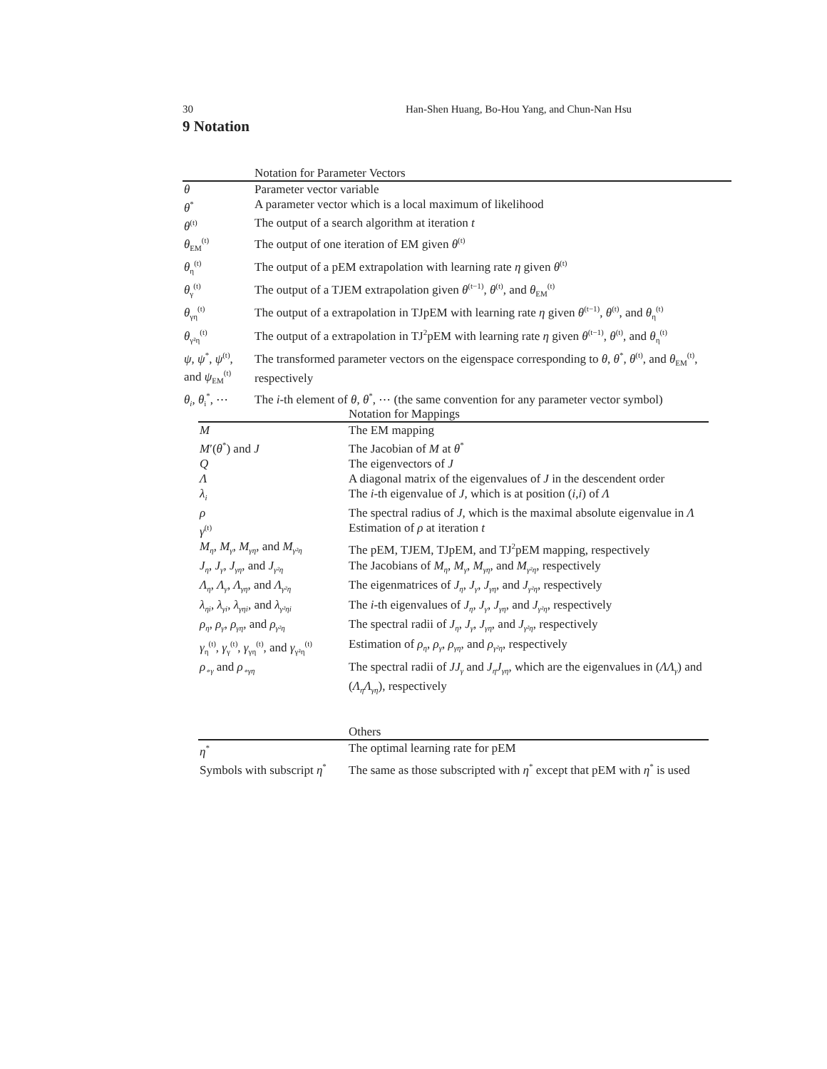30 Han-Shen Huang, Bo-Hou Yang, and Chun-Nan Hsu
9 Notation
| | Notation for Parameter Vectors |
| --- | --- |
| θ | Parameter vector variable |
| θ<sup>*</sup> | A parameter vector which is a local maximum of likelihood |
| θ<sup>(t)</sup> | The output of a search algorithm at iteration t |
| θ<sub>EM</sub><sup>(t)</sup> | The output of one iteration of EM given θ<sup>(t)</sup> |
| θ<sub>η</sub><sup>(t)</sup> | The output of a pEM extrapolation with learning rate η given θ<sup>(t)</sup> |
| θ<sub>γ</sub><sup>(t)</sup> | The output of a TJEM extrapolation given θ<sup>(t−1)</sup>, θ<sup>(t)</sup>, and θ<sub>EM</sub><sup>(t)</sup> |
| θ<sub>γη</sub><sup>(t)</sup> | The output of a extrapolation in TJpEM with learning rate η given θ<sup>(t−1)</sup>, θ<sup>(t)</sup>, and θ<sub>η</sub><sup>(t)</sup> |
| θ<sub>γ²η</sub><sup>(t)</sup> | The output of a extrapolation in TJ<sup>2</sup>pEM with learning rate η given θ<sup>(t−1)</sup>, θ<sup>(t)</sup>, and θ<sub>η</sub><sup>(t)</sup> |
| ψ , ψ<sup>*</sup>, ψ<sup>(t)</sup>, and ψ<sub>EM</sub><sup>(t)</sup> | The transformed parameter vectors on the eigenspace corresponding to θ , θ<sup>*</sup>, θ<sup>(t)</sup>, and θ<sub>EM</sub><sup>(t)</sup>, respectively |
| θ<sub>i</sub> , θ<sub>i</sub><sup>*</sup>, ⋯ | The i -th element of θ , θ<sup>*</sup>, ⋯ (the same convention for any parameter vector symbol) |
| | Notation for Mappings |
| --- | --- |
| M | The EM mapping |
| M ′( θ<sup>*</sup>) and J | The Jacobian of M at θ<sup>*</sup> |
| Q | The eigenvectors of J |
| Λ | A diagonal matrix of the eigenvalues of J in the descendent order |
| λ<sub>i</sub> | The i -th eigenvalue of J , which is at position ( i , i ) of Λ |
| ρ | The spectral radius of J , which is the maximal absolute eigenvalue in Λ |
| γ<sup>(t)</sup> | Estimation of ρ at iteration t |
| M<sub>η</sub> , M<sub>γ</sub> , M<sub>γη</sub> , and M<sub>γ²η</sub> | The pEM, TJEM, TJpEM, and TJ<sup>2</sup>pEM mapping, respectively |
| J<sub>η</sub> , J<sub>γ</sub> , J<sub>γη</sub> , and J<sub>γ²η</sub> | The Jacobians of M<sub>η</sub> , M<sub>γ</sub> , M<sub>γη</sub> , and M<sub>γ²η</sub> , respectively |
| Λ<sub>η</sub> , Λ<sub>γ</sub> , Λ<sub>γη</sub> , and Λ<sub>γ²η</sub> | The eigenmatrices of J<sub>η</sub> , J<sub>γ</sub> , J<sub>γη</sub> , and J<sub>γ²η</sub> , respectively |
| λ<sub>ηi</sub> , λ<sub>γi</sub> , λ<sub>γηi</sub> , and λ<sub>γ²ηi</sub> | The i -th eigenvalues of J<sub>η</sub> , J<sub>γ</sub> , J<sub>γη</sub> , and J<sub>γ²η</sub> , respectively |
| ρ<sub>η</sub> , ρ<sub>γ</sub> , ρ<sub>γη</sub> , and ρ<sub>γ²η</sub> | The spectral radii of J<sub>η</sub> , J<sub>γ</sub> , J<sub>γη</sub> , and J<sub>γ²η</sub> , respectively |
| γ<sub>η</sub><sup>(t)</sup>, γ<sub>γ</sub><sup>(t)</sup>, γ<sub>γη</sub><sup>(t)</sup>, and γ<sub>γ²η</sub><sup>(t)</sup> | Estimation of ρ<sub>η</sub> , ρ<sub>γ</sub> , ρ<sub>γη</sub> , and ρ<sub>γ²η</sub> , respectively |
| ρ<sub>∘γ</sub> and ρ<sub>∘γη</sub> | The spectral radii of JJ<sub>γ</sub> and J<sub>η</sub>J<sub>γη</sub> , which are the eigenvalues in ( ΛΛ<sub>γ</sub> ) and ( Λ<sub>η</sub>Λ<sub>γη</sub> ), respectively |
| | Others |
| --- | --- |
| η<sup>*</sup> | The optimal learning rate for pEM |
| Symbols with subscript η<sup>*</sup> | The same as those subscripted with η<sup>*</sup> except that pEM with η<sup>*</sup> is used |